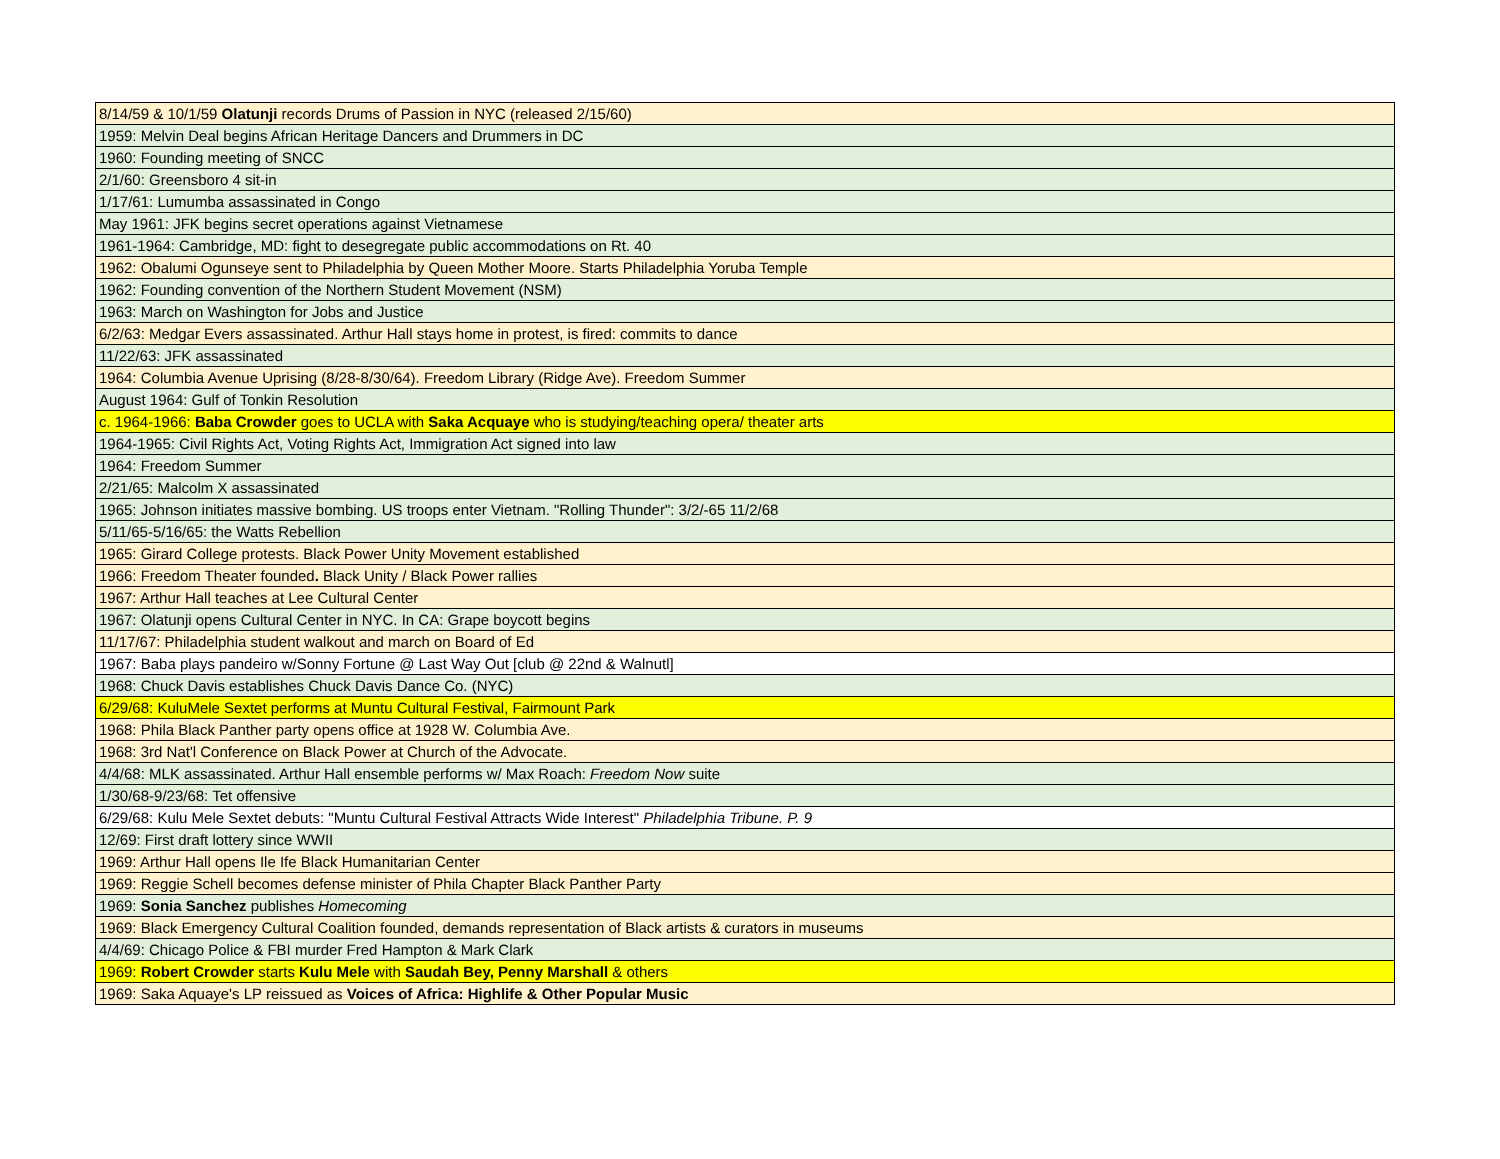| 8/14/59 & 10/1/59 Olatunji records Drums of Passion in NYC (released 2/15/60) |
| 1959: Melvin Deal begins African Heritage Dancers and Drummers in DC |
| 1960: Founding meeting of SNCC |
| 2/1/60: Greensboro 4 sit-in |
| 1/17/61: Lumumba assassinated in Congo |
| May 1961: JFK begins secret operations against Vietnamese |
| 1961-1964: Cambridge, MD: fight to desegregate public accommodations on Rt. 40 |
| 1962: Obalumi Ogunseye sent to Philadelphia by Queen Mother Moore. Starts Philadelphia Yoruba Temple |
| 1962: Founding convention of the Northern Student Movement (NSM) |
| 1963: March on Washington for Jobs and Justice |
| 6/2/63: Medgar Evers assassinated. Arthur Hall stays home in protest, is fired: commits to dance |
| 11/22/63: JFK assassinated |
| 1964: Columbia Avenue Uprising (8/28-8/30/64). Freedom Library (Ridge Ave). Freedom Summer |
| August 1964: Gulf of Tonkin Resolution |
| c. 1964-1966: Baba Crowder goes to UCLA with Saka Acquaye who is studying/teaching opera/ theater arts |
| 1964-1965: Civil Rights Act, Voting Rights Act, Immigration Act signed into law |
| 1964: Freedom Summer |
| 2/21/65: Malcolm X assassinated |
| 1965: Johnson initiates massive bombing. US troops enter Vietnam. "Rolling Thunder": 3/2/-65 11/2/68 |
| 5/11/65-5/16/65: the Watts Rebellion |
| 1965: Girard College protests. Black Power Unity Movement established |
| 1966: Freedom Theater founded . Black Unity / Black Power rallies |
| 1967: Arthur Hall teaches at Lee Cultural Center |
| 1967: Olatunji opens Cultural Center in NYC. In CA: Grape boycott begins |
| 11/17/67: Philadelphia student walkout and march on Board of Ed |
| 1967: Baba plays pandeiro w/Sonny Fortune @ Last Way Out [club @ 22nd & Walnutl] |
| 1968: Chuck Davis establishes Chuck Davis Dance Co. (NYC) |
| 6/29/68: KuluMele Sextet performs at Muntu Cultural Festival, Fairmount Park |
| 1968: Phila Black Panther party opens office at 1928 W. Columbia Ave. |
| 1968: 3rd Nat'l Conference on Black Power at Church of the Advocate. |
| 4/4/68: MLK assassinated. Arthur Hall ensemble performs w/ Max Roach: Freedom Now suite |
| 1/30/68-9/23/68: Tet offensive |
| 6/29/68: Kulu Mele Sextet debuts: "Muntu Cultural Festival Attracts Wide Interest" Philadelphia Tribune. P. 9 |
| 12/69: First draft lottery since WWII |
| 1969: Arthur Hall opens Ile Ife Black Humanitarian Center |
| 1969: Reggie Schell becomes defense minister of Phila Chapter Black Panther Party |
| 1969: Sonia Sanchez publishes Homecoming |
| 1969: Black Emergency Cultural Coalition founded, demands representation of Black artists & curators in museums |
| 4/4/69: Chicago Police & FBI murder Fred Hampton & Mark Clark |
| 1969: Robert Crowder starts Kulu Mele with Saudah Bey, Penny Marshall & others |
| 1969: Saka Aquaye's LP reissued as Voices of Africa: Highlife & Other Popular Music |